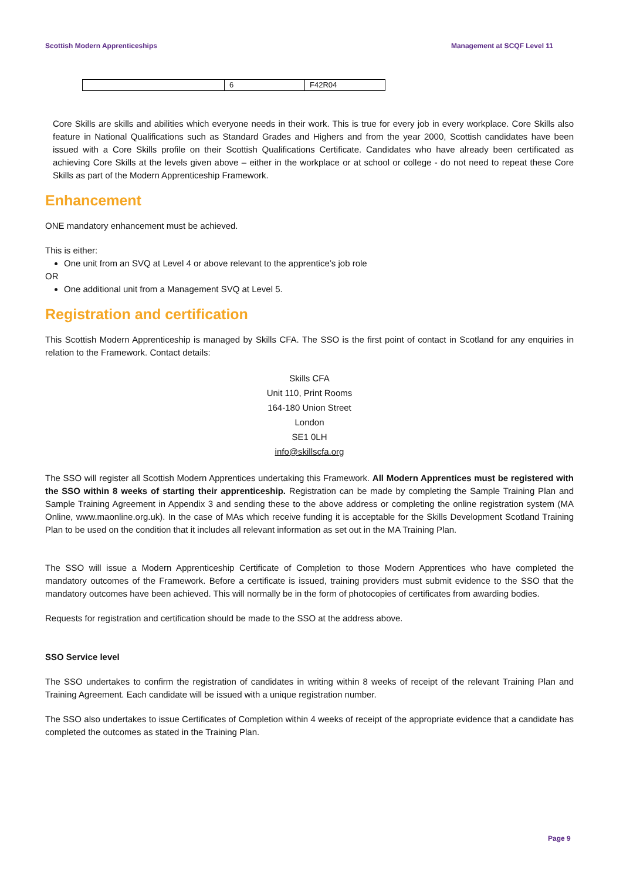Scottish Modern Apprenticeships Management at SCQF Level 11
| | 6 | F42R04 |
Core Skills are skills and abilities which everyone needs in their work. This is true for every job in every workplace. Core Skills also feature in National Qualifications such as Standard Grades and Highers and from the year 2000, Scottish candidates have been issued with a Core Skills profile on their Scottish Qualifications Certificate. Candidates who have already been certificated as achieving Core Skills at the levels given above – either in the workplace or at school or college - do not need to repeat these Core Skills as part of the Modern Apprenticeship Framework.
Enhancement
ONE mandatory enhancement must be achieved.
This is either:
One unit from an SVQ at Level 4 or above relevant to the apprentice’s job role
OR
One additional unit from a Management SVQ at Level 5.
Registration and certification
This Scottish Modern Apprenticeship is managed by Skills CFA. The SSO is the first point of contact in Scotland for any enquiries in relation to the Framework. Contact details:
Skills CFA
Unit 110, Print Rooms
164-180 Union Street
London
SE1 0LH
info@skillscfa.org
The SSO will register all Scottish Modern Apprentices undertaking this Framework. All Modern Apprentices must be registered with the SSO within 8 weeks of starting their apprenticeship. Registration can be made by completing the Sample Training Plan and Sample Training Agreement in Appendix 3 and sending these to the above address or completing the online registration system (MA Online, www.maonline.org.uk). In the case of MAs which receive funding it is acceptable for the Skills Development Scotland Training Plan to be used on the condition that it includes all relevant information as set out in the MA Training Plan.
The SSO will issue a Modern Apprenticeship Certificate of Completion to those Modern Apprentices who have completed the mandatory outcomes of the Framework. Before a certificate is issued, training providers must submit evidence to the SSO that the mandatory outcomes have been achieved. This will normally be in the form of photocopies of certificates from awarding bodies.
Requests for registration and certification should be made to the SSO at the address above.
SSO Service level
The SSO undertakes to confirm the registration of candidates in writing within 8 weeks of receipt of the relevant Training Plan and Training Agreement. Each candidate will be issued with a unique registration number.
The SSO also undertakes to issue Certificates of Completion within 4 weeks of receipt of the appropriate evidence that a candidate has completed the outcomes as stated in the Training Plan.
Page 9